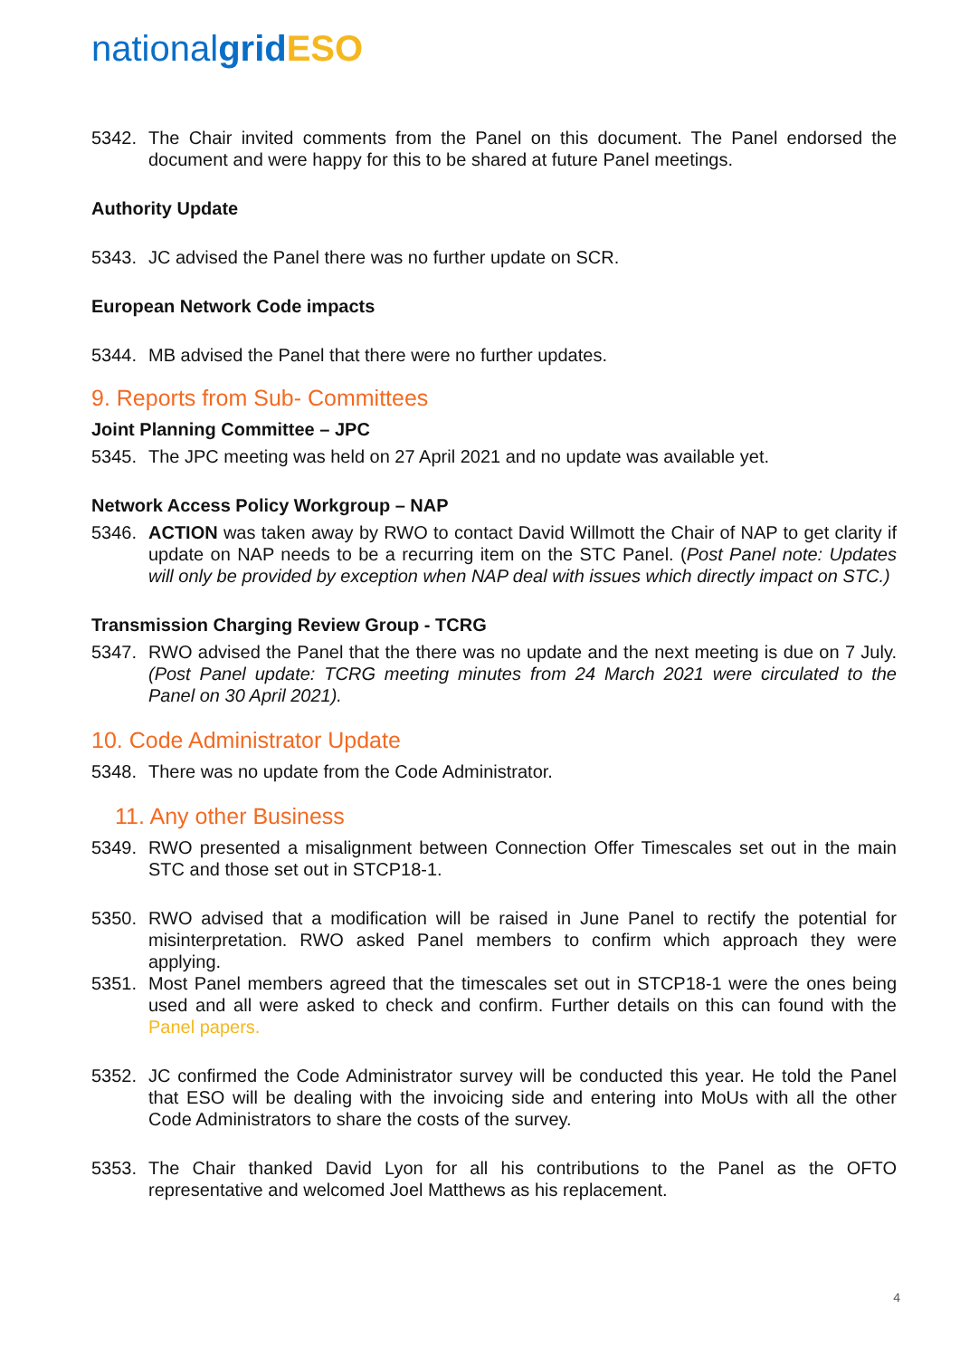nationalgrid ESO
5342. The Chair invited comments from the Panel on this document. The Panel endorsed the document and were happy for this to be shared at future Panel meetings.
Authority Update
5343. JC advised the Panel there was no further update on SCR.
European Network Code impacts
5344. MB advised the Panel that there were no further updates.
9. Reports from Sub- Committees
Joint Planning Committee – JPC
5345. The JPC meeting was held on 27 April 2021 and no update was available yet.
Network Access Policy Workgroup – NAP
5346. ACTION was taken away by RWO to contact David Willmott the Chair of NAP to get clarity if update on NAP needs to be a recurring item on the STC Panel. (Post Panel note: Updates will only be provided by exception when NAP deal with issues which directly impact on STC.)
Transmission Charging Review Group - TCRG
5347. RWO advised the Panel that the there was no update and the next meeting is due on 7 July. (Post Panel update: TCRG meeting minutes from 24 March 2021 were circulated to the Panel on 30 April 2021).
10. Code Administrator Update
5348. There was no update from the Code Administrator.
11. Any other Business
5349. RWO presented a misalignment between Connection Offer Timescales set out in the main STC and those set out in STCP18-1.
5350. RWO advised that a modification will be raised in June Panel to rectify the potential for misinterpretation. RWO asked Panel members to confirm which approach they were applying.
5351. Most Panel members agreed that the timescales set out in STCP18-1 were the ones being used and all were asked to check and confirm. Further details on this can found with the Panel papers.
5352. JC confirmed the Code Administrator survey will be conducted this year. He told the Panel that ESO will be dealing with the invoicing side and entering into MoUs with all the other Code Administrators to share the costs of the survey.
5353. The Chair thanked David Lyon for all his contributions to the Panel as the OFTO representative and welcomed Joel Matthews as his replacement.
4